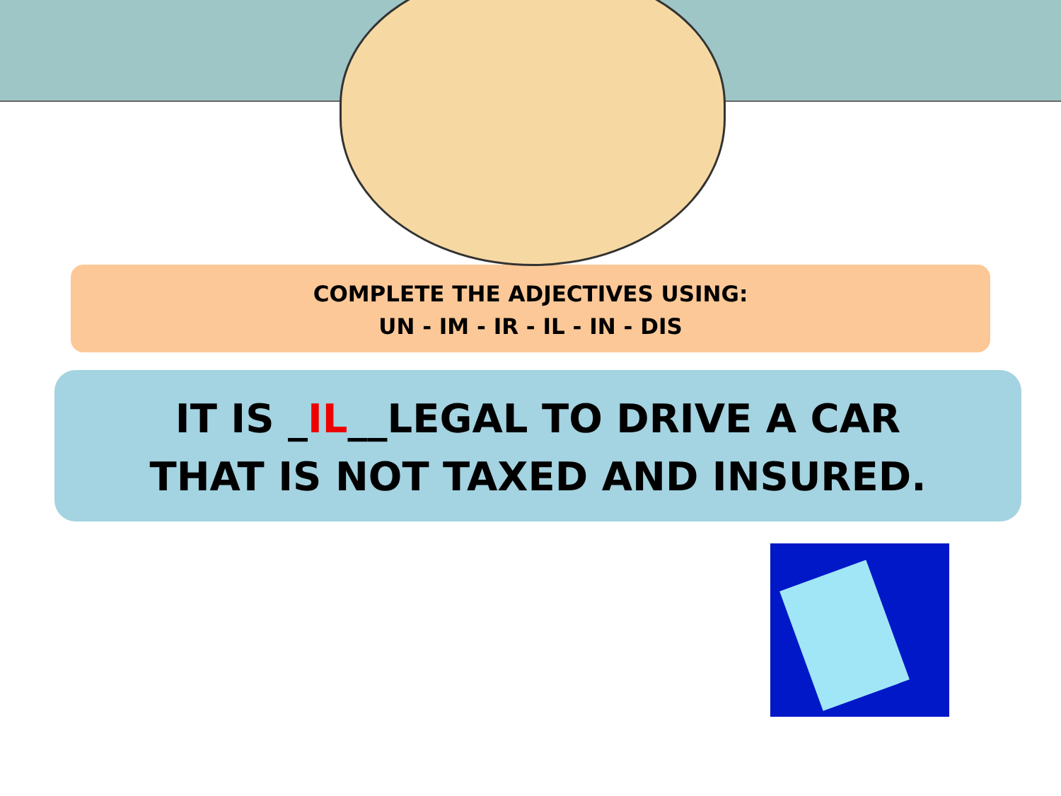COMPLETE THE ADJECTIVES USING:
UN - IM - IR - IL - IN - DIS
IT IS _IL__LEGAL TO DRIVE A CAR
THAT IS NOT TAXED AND INSURED.